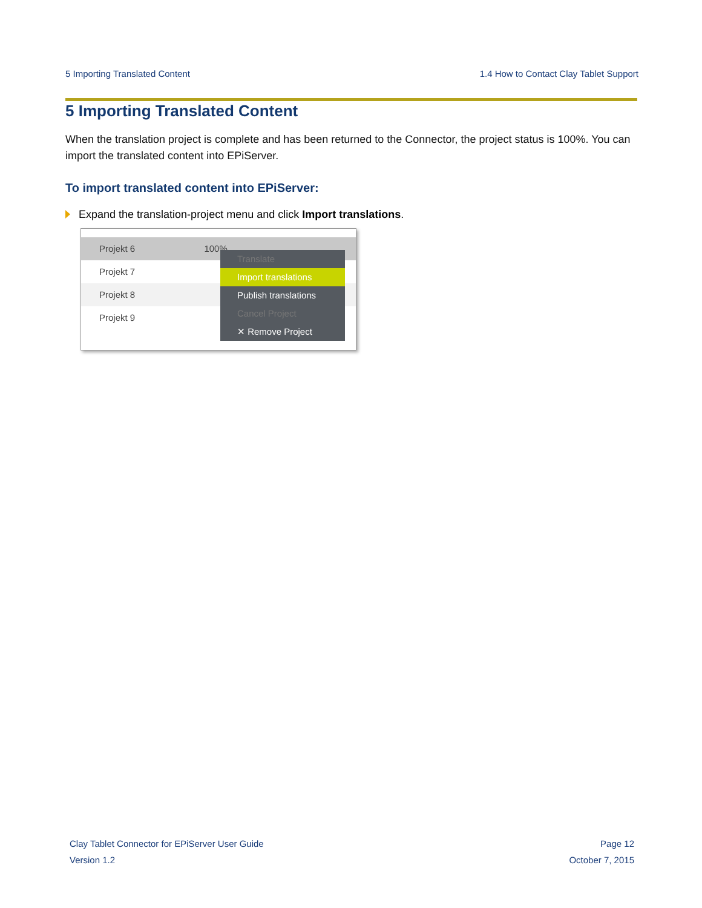5 Importing Translated Content 1.4 How to Contact Clay Tablet Support
5 Importing Translated Content
When the translation project is complete and has been returned to the Connector, the project status is 100%. You can import the translated content into EPiServer.
To import translated content into EPiServer:
Expand the translation-project menu and click Import translations.
Projekt 6 100%
Projekt 7
Projekt 8
Projekt 9
Translate
Import translations
Publish translations
Cancel Project
✕ Remove Project
Clay Tablet Connector for EPiServer User Guide
Version 1.2
Page 12
October 7, 2015